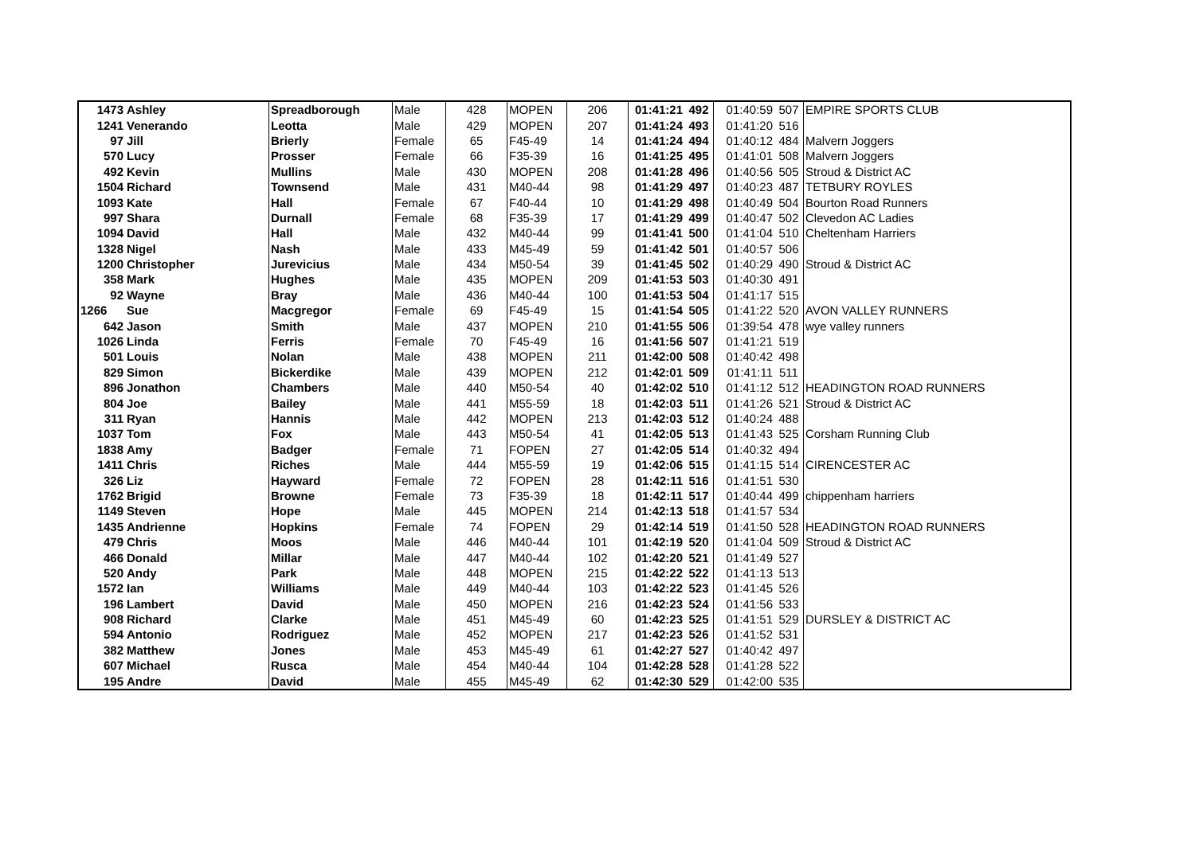| 1473 | Ashley | Spreadborough | Male | 428 | MOPEN | 206 | 01:41:21 | 492 | 01:40:59 | 507 | EMPIRE SPORTS CLUB |
| 1241 | Venerando | Leotta | Male | 429 | MOPEN | 207 | 01:41:24 | 493 | 01:41:20 | 516 | |
| 97 | Jill | Brierly | Female | 65 | F45-49 | 14 | 01:41:24 | 494 | 01:40:12 | 484 | Malvern Joggers |
| 570 | Lucy | Prosser | Female | 66 | F35-39 | 16 | 01:41:25 | 495 | 01:41:01 | 508 | Malvern Joggers |
| 492 | Kevin | Mullins | Male | 430 | MOPEN | 208 | 01:41:28 | 496 | 01:40:56 | 505 | Stroud & District AC |
| 1504 | Richard | Townsend | Male | 431 | M40-44 | 98 | 01:41:29 | 497 | 01:40:23 | 487 | TETBURY ROYLES |
| 1093 | Kate | Hall | Female | 67 | F40-44 | 10 | 01:41:29 | 498 | 01:40:49 | 504 | Bourton Road Runners |
| 997 | Shara | Durnall | Female | 68 | F35-39 | 17 | 01:41:29 | 499 | 01:40:47 | 502 | Clevedon AC Ladies |
| 1094 | David | Hall | Male | 432 | M40-44 | 99 | 01:41:41 | 500 | 01:41:04 | 510 | Cheltenham Harriers |
| 1328 | Nigel | Nash | Male | 433 | M45-49 | 59 | 01:41:42 | 501 | 01:40:57 | 506 | |
| 1200 | Christopher | Jurevicius | Male | 434 | M50-54 | 39 | 01:41:45 | 502 | 01:40:29 | 490 | Stroud & District AC |
| 358 | Mark | Hughes | Male | 435 | MOPEN | 209 | 01:41:53 | 503 | 01:40:30 | 491 | |
| 92 | Wayne | Bray | Male | 436 | M40-44 | 100 | 01:41:53 | 504 | 01:41:17 | 515 | |
| 1266 | Sue | Macgregor | Female | 69 | F45-49 | 15 | 01:41:54 | 505 | 01:41:22 | 520 | AVON VALLEY RUNNERS |
| 642 | Jason | Smith | Male | 437 | MOPEN | 210 | 01:41:55 | 506 | 01:39:54 | 478 | wye valley runners |
| 1026 | Linda | Ferris | Female | 70 | F45-49 | 16 | 01:41:56 | 507 | 01:41:21 | 519 | |
| 501 | Louis | Nolan | Male | 438 | MOPEN | 211 | 01:42:00 | 508 | 01:40:42 | 498 | |
| 829 | Simon | Bickerdike | Male | 439 | MOPEN | 212 | 01:42:01 | 509 | 01:41:11 | 511 | |
| 896 | Jonathon | Chambers | Male | 440 | M50-54 | 40 | 01:42:02 | 510 | 01:41:12 | 512 | HEADINGTON ROAD RUNNERS |
| 804 | Joe | Bailey | Male | 441 | M55-59 | 18 | 01:42:03 | 511 | 01:41:26 | 521 | Stroud & District AC |
| 311 | Ryan | Hannis | Male | 442 | MOPEN | 213 | 01:42:03 | 512 | 01:40:24 | 488 | |
| 1037 | Tom | Fox | Male | 443 | M50-54 | 41 | 01:42:05 | 513 | 01:41:43 | 525 | Corsham Running Club |
| 1838 | Amy | Badger | Female | 71 | FOPEN | 27 | 01:42:05 | 514 | 01:40:32 | 494 | |
| 1411 | Chris | Riches | Male | 444 | M55-59 | 19 | 01:42:06 | 515 | 01:41:15 | 514 | CIRENCESTER AC |
| 326 | Liz | Hayward | Female | 72 | FOPEN | 28 | 01:42:11 | 516 | 01:41:51 | 530 | |
| 1762 | Brigid | Browne | Female | 73 | F35-39 | 18 | 01:42:11 | 517 | 01:40:44 | 499 | chippenham harriers |
| 1149 | Steven | Hope | Male | 445 | MOPEN | 214 | 01:42:13 | 518 | 01:41:57 | 534 | |
| 1435 | Andrienne | Hopkins | Female | 74 | FOPEN | 29 | 01:42:14 | 519 | 01:41:50 | 528 | HEADINGTON ROAD RUNNERS |
| 479 | Chris | Moos | Male | 446 | M40-44 | 101 | 01:42:19 | 520 | 01:41:04 | 509 | Stroud & District AC |
| 466 | Donald | Millar | Male | 447 | M40-44 | 102 | 01:42:20 | 521 | 01:41:49 | 527 | |
| 520 | Andy | Park | Male | 448 | MOPEN | 215 | 01:42:22 | 522 | 01:41:13 | 513 | |
| 1572 | Ian | Williams | Male | 449 | M40-44 | 103 | 01:42:22 | 523 | 01:41:45 | 526 | |
| 196 | Lambert | David | Male | 450 | MOPEN | 216 | 01:42:23 | 524 | 01:41:56 | 533 | |
| 908 | Richard | Clarke | Male | 451 | M45-49 | 60 | 01:42:23 | 525 | 01:41:51 | 529 | DURSLEY & DISTRICT AC |
| 594 | Antonio | Rodriguez | Male | 452 | MOPEN | 217 | 01:42:23 | 526 | 01:41:52 | 531 | |
| 382 | Matthew | Jones | Male | 453 | M45-49 | 61 | 01:42:27 | 527 | 01:40:42 | 497 | |
| 607 | Michael | Rusca | Male | 454 | M40-44 | 104 | 01:42:28 | 528 | 01:41:28 | 522 | |
| 195 | Andre | David | Male | 455 | M45-49 | 62 | 01:42:30 | 529 | 01:42:00 | 535 | |